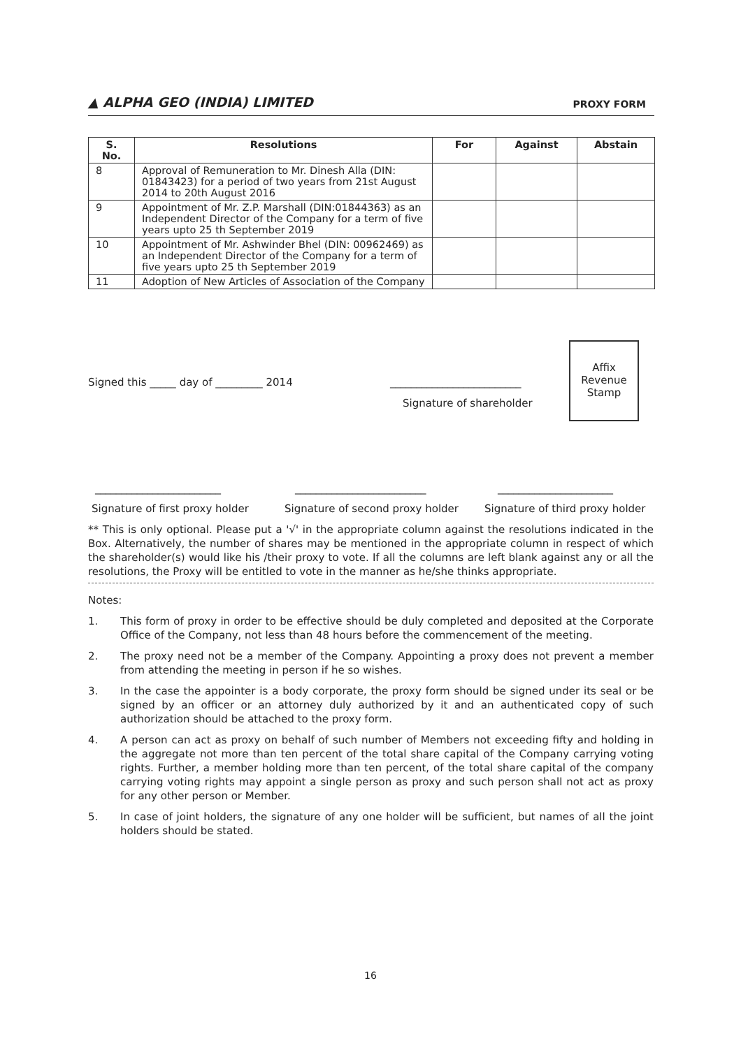▲ ALPHA GEO (INDIA) LIMITED
PROXY FORM
| S. No. | Resolutions | For | Against | Abstain |
| --- | --- | --- | --- | --- |
| 8 | Approval of Remuneration to Mr. Dinesh Alla (DIN: 01843423) for a period of two years from 21st August 2014 to 20th August 2016 | | | |
| 9 | Appointment of Mr. Z.P. Marshall (DIN:01844363) as an Independent Director of the Company for a term of five years upto 25 th September 2019 | | | |
| 10 | Appointment of Mr. Ashwinder Bhel (DIN: 00962469) as an Independent Director of the Company for a term of five years upto 25 th September 2019 | | | |
| 11 | Adoption of New Articles of Association of the Company | | | |
Signed this _____ day of _________ 2014
_________________________
Signature of shareholder
Affix
Revenue
Stamp
________________________ _________________________ ______________________
Signature of first proxy holder
Signature of second proxy holder
Signature of third proxy holder
** This is only optional. Please put a '√' in the appropriate column against the resolutions indicated in the Box. Alternatively, the number of shares may be mentioned in the appropriate column in respect of which the shareholder(s) would like his /their proxy to vote. If all the columns are left blank against any or all the resolutions, the Proxy will be entitled to vote in the manner as he/she thinks appropriate.
Notes:
1. This form of proxy in order to be effective should be duly completed and deposited at the Corporate Office of the Company, not less than 48 hours before the commencement of the meeting.
2. The proxy need not be a member of the Company. Appointing a proxy does not prevent a member from attending the meeting in person if he so wishes.
3. In the case the appointer is a body corporate, the proxy form should be signed under its seal or be signed by an officer or an attorney duly authorized by it and an authenticated copy of such authorization should be attached to the proxy form.
4. A person can act as proxy on behalf of such number of Members not exceeding fifty and holding in the aggregate not more than ten percent of the total share capital of the Company carrying voting rights. Further, a member holding more than ten percent, of the total share capital of the company carrying voting rights may appoint a single person as proxy and such person shall not act as proxy for any other person or Member.
5. In case of joint holders, the signature of any one holder will be sufficient, but names of all the joint holders should be stated.
16